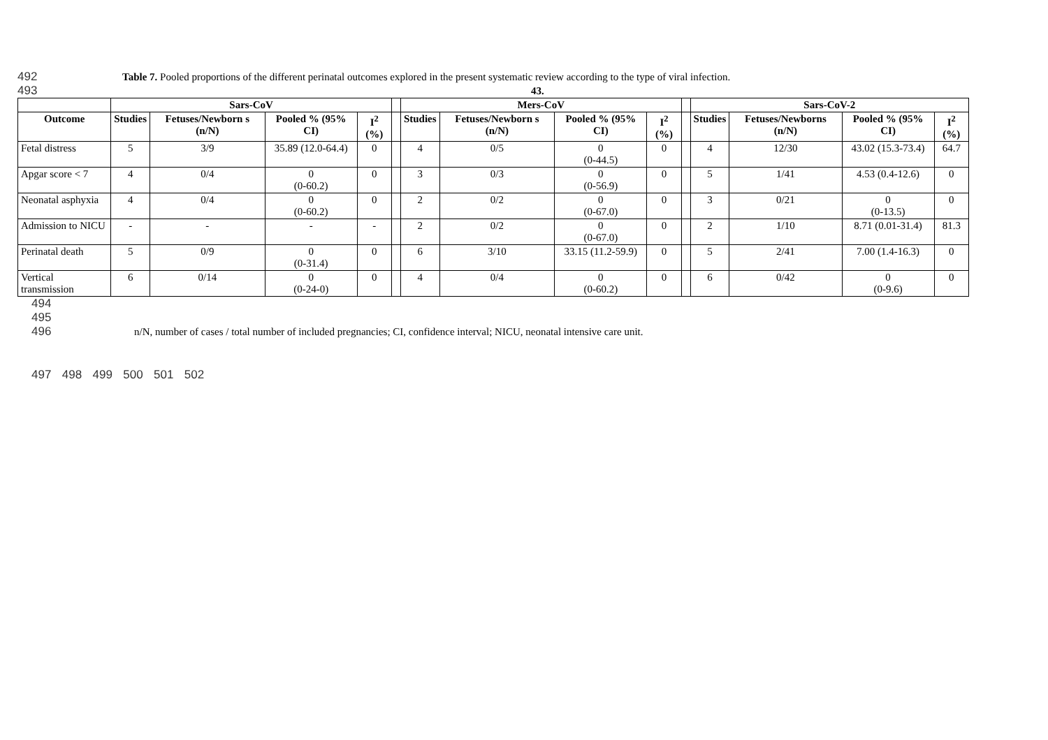492 Table 7. Pooled proportions of the different perinatal outcomes explored in the present systematic review according to the type of viral infection.
493 43.
| | Sars-CoV | | | | | Mers-CoV | | | | | Sars-CoV-2 | | | |
| --- | --- | --- | --- | --- | --- | --- | --- | --- | --- | --- | --- | --- | --- | --- |
| Outcome | Studies | Fetuses/Newborn s (n/N) | Pooled % (95% CI) | I<sup>2</sup> (%) | | Studies | Fetuses/Newborn s (n/N) | Pooled % (95% CI) | I<sup>2</sup> (%) | | Studies | Fetuses/Newborns (n/N) | Pooled % (95% CI) | I<sup>2</sup> (%) |
| Fetal distress | 5 | 3/9 | 35.89 (12.0-64.4) | 0 | | 4 | 0/5 | 0 (0-44.5) | 0 | | 4 | 12/30 | 43.02 (15.3-73.4) | 64.7 |
| Apgar score < 7 | 4 | 0/4 | 0 (0-60.2) | 0 | | 3 | 0/3 | 0 (0-56.9) | 0 | | 5 | 1/41 | 4.53 (0.4-12.6) | 0 |
| Neonatal asphyxia | 4 | 0/4 | 0 (0-60.2) | 0 | | 2 | 0/2 | 0 (0-67.0) | 0 | | 3 | 0/21 | 0 (0-13.5) | 0 |
| Admission to NICU | - | - | - | - | | 2 | 0/2 | 0 (0-67.0) | 0 | | 2 | 1/10 | 8.71 (0.01-31.4) | 81.3 |
| Perinatal death | 5 | 0/9 | 0 (0-31.4) | 0 | | 6 | 3/10 | 33.15 (11.2-59.9) | 0 | | 5 | 2/41 | 7.00 (1.4-16.3) | 0 |
| Vertical transmission | 6 | 0/14 | 0 (0-24-0) | 0 | | 4 | 0/4 | 0 (0-60.2) | 0 | | 6 | 0/42 | 0 (0-9.6) | 0 |
494
495
496 n/N, number of cases / total number of included pregnancies; CI, confidence interval; NICU, neonatal intensive care unit.
497
498 499
500 501 502